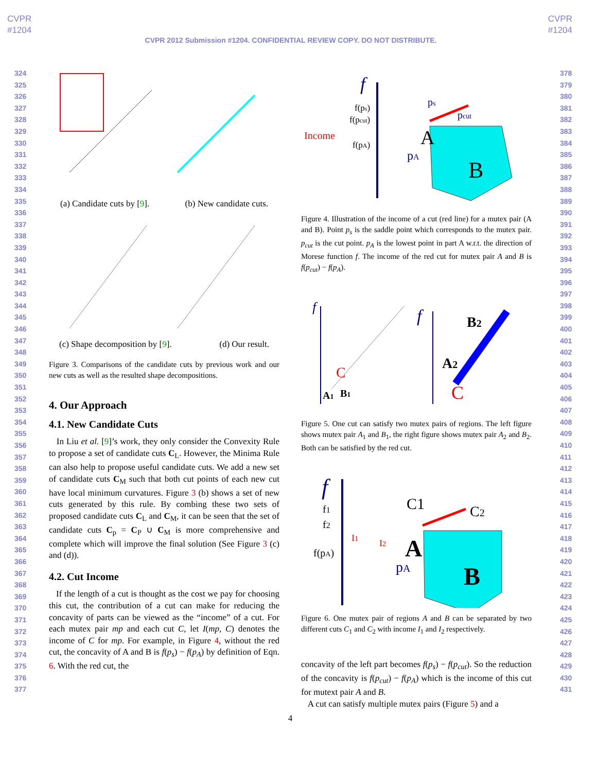CVPR
#1204
CVPR
#1204
CVPR 2012 Submission #1204. CONFIDENTIAL REVIEW COPY. DO NOT DISTRIBUTE.
324
325
326
327
328
329
330
331
332
333
334
335
336
337
338
339
340
341
342
343
344
345
346
347
348
349
350
351
352
353
354
355
356
357
358
359
360
361
362
363
364
365
366
367
368
369
370
371
372
373
374
375
376
377
378
379
380
381
382
383
384
385
386
387
388
389
390
391
392
393
394
395
396
397
398
399
400
401
402
403
404
405
406
407
408
409
410
411
412
413
414
415
416
417
418
419
420
421
422
423
424
425
426
427
428
429
430
431
(a) Candidate cuts by [9]. (b) New candidate cuts.
(c) Shape decomposition by [9]. (d) Our result.
Figure 3. Comparisons of the candidate cuts by previous work and our new cuts as well as the resulted shape decompositions.
4. Our Approach
4.1. New Candidate Cuts
In Liu et al. [9]’s work, they only consider the Convexity Rule to propose a set of candidate cuts C<sub>L</sub>. However, the Minima Rule can also help to propose useful candidate cuts. We add a new set of candidate cuts C<sub>M</sub> such that both cut points of each new cut have local minimum curvatures. Figure 3 (b) shows a set of new cuts generated by this rule. By combing these two sets of proposed candidate cuts C<sub>L</sub> and C<sub>M</sub>, it can be seen that the set of candidate cuts C<sub>p</sub> = C<sub>P</sub> ∪ C<sub>M</sub> is more comprehensive and complete which will improve the final solution (See Figure 3 (c) and (d)).
4.2. Cut Income
If the length of a cut is thought as the cost we pay for choosing this cut, the contribution of a cut can make for reducing the concavity of parts can be viewed as the “income” of a cut. For each mutex pair mp and each cut C, let I(mp, C) denotes the income of C for mp. For example, in Figure 4, without the red cut, the concavity of A and B is f(p<sub>s</sub>) − f(p<sub>A</sub>) by definition of Eqn. 6. With the red cut, the
f
f(ps)
f(pcut)
Income
f(pA)
A
B
pA
ps
pcut
Figure 4. Illustration of the income of a cut (red line) for a mutex pair (A and B). Point p<sub>s</sub> is the saddle point which corresponds to the mutex pair. p<sub>cut</sub> is the cut point. p<sub>A</sub> is the lowest point in part A w.r.t. the direction of Morese function f. The income of the red cut for mutex pair A and B is f(p<sub>cut</sub>) − f(p<sub>A</sub>).
f
f
C
A1
B1
B2
A2
C
Figure 5. One cut can satisfy two mutex pairs of regions. The left figure shows mutex pair A<sub>1</sub> and B<sub>1</sub>, the right figure shows mutex pair A<sub>2</sub> and B<sub>2</sub>. Both can be satisfied by the red cut.
f
f1
f2
f(pA)
C1
C2
A
B
pA
I1
I2
Figure 6. One mutex pair of regions A and B can be separated by two different cuts C<sub>1</sub> and C<sub>2</sub> with income I<sub>1</sub> and I<sub>2</sub> respectively.
concavity of the left part becomes f(p<sub>s</sub>) − f(p<sub>cut</sub>). So the reduction of the concavity is f(p<sub>cut</sub>) − f(p<sub>A</sub>) which is the income of this cut for mutext pair A and B.
A cut can satisfy multiple mutex pairs (Figure 5) and a
4